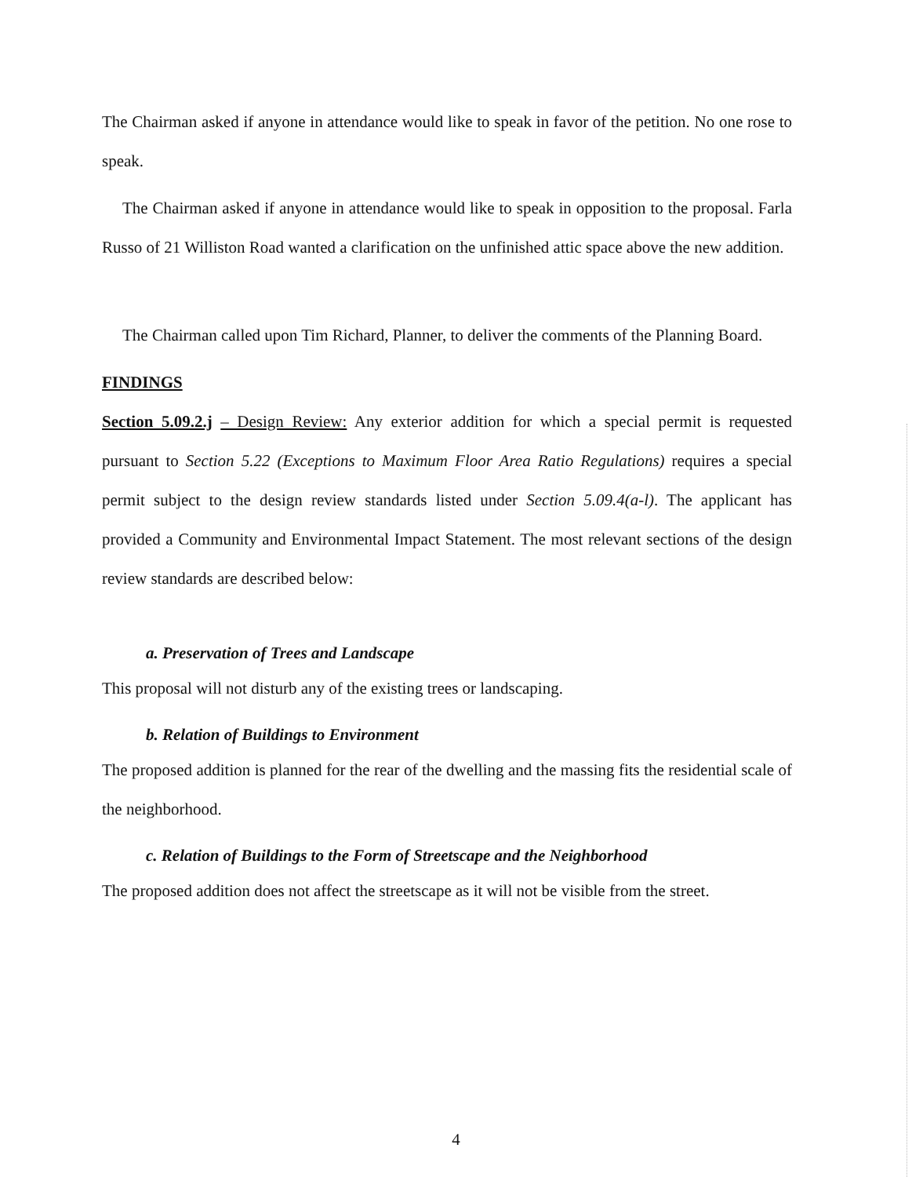The Chairman asked if anyone in attendance would like to speak in favor of the petition. No one rose to speak.
The Chairman asked if anyone in attendance would like to speak in opposition to the proposal. Farla Russo of 21 Williston Road wanted a clarification on the unfinished attic space above the new addition.
The Chairman called upon Tim Richard, Planner, to deliver the comments of the Planning Board.
FINDINGS
Section 5.09.2.j – Design Review: Any exterior addition for which a special permit is requested pursuant to Section 5.22 (Exceptions to Maximum Floor Area Ratio Regulations) requires a special permit subject to the design review standards listed under Section 5.09.4(a-l). The applicant has provided a Community and Environmental Impact Statement. The most relevant sections of the design review standards are described below:
a. Preservation of Trees and Landscape
This proposal will not disturb any of the existing trees or landscaping.
b. Relation of Buildings to Environment
The proposed addition is planned for the rear of the dwelling and the massing fits the residential scale of the neighborhood.
c. Relation of Buildings to the Form of Streetscape and the Neighborhood
The proposed addition does not affect the streetscape as it will not be visible from the street.
4